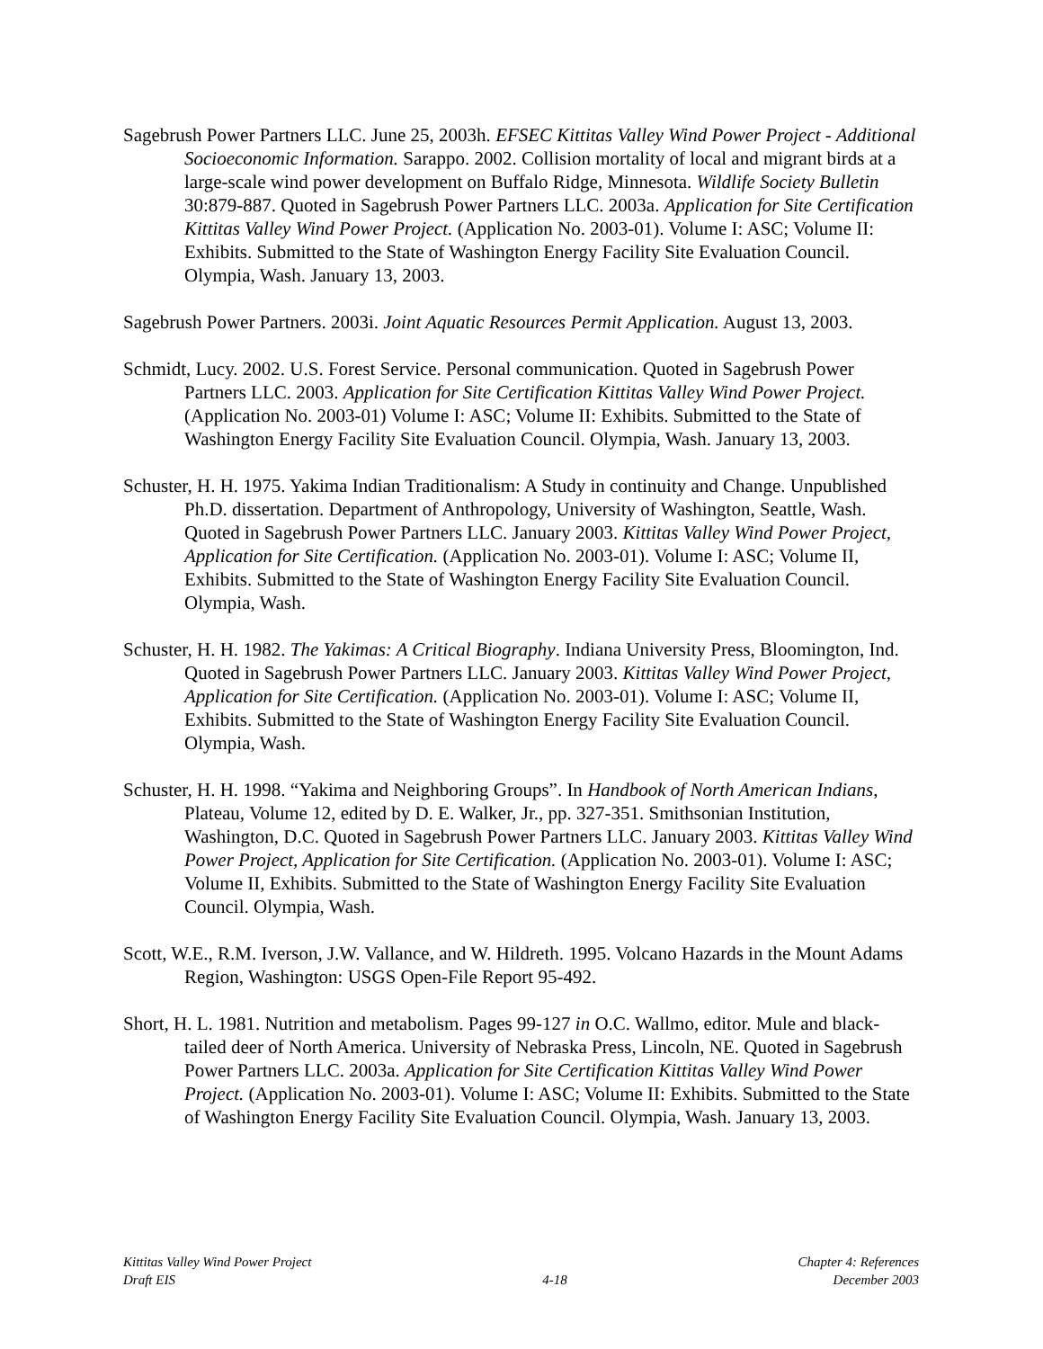Sagebrush Power Partners LLC. June 25, 2003h. EFSEC Kittitas Valley Wind Power Project - Additional Socioeconomic Information. Sarappo. 2002. Collision mortality of local and migrant birds at a large-scale wind power development on Buffalo Ridge, Minnesota. Wildlife Society Bulletin 30:879-887. Quoted in Sagebrush Power Partners LLC. 2003a. Application for Site Certification Kittitas Valley Wind Power Project. (Application No. 2003-01). Volume I: ASC; Volume II: Exhibits. Submitted to the State of Washington Energy Facility Site Evaluation Council. Olympia, Wash. January 13, 2003.
Sagebrush Power Partners. 2003i. Joint Aquatic Resources Permit Application. August 13, 2003.
Schmidt, Lucy. 2002. U.S. Forest Service. Personal communication. Quoted in Sagebrush Power Partners LLC. 2003. Application for Site Certification Kittitas Valley Wind Power Project. (Application No. 2003-01) Volume I: ASC; Volume II: Exhibits. Submitted to the State of Washington Energy Facility Site Evaluation Council. Olympia, Wash. January 13, 2003.
Schuster, H. H. 1975. Yakima Indian Traditionalism: A Study in continuity and Change. Unpublished Ph.D. dissertation. Department of Anthropology, University of Washington, Seattle, Wash. Quoted in Sagebrush Power Partners LLC. January 2003. Kittitas Valley Wind Power Project, Application for Site Certification. (Application No. 2003-01). Volume I: ASC; Volume II, Exhibits. Submitted to the State of Washington Energy Facility Site Evaluation Council. Olympia, Wash.
Schuster, H. H. 1982. The Yakimas: A Critical Biography. Indiana University Press, Bloomington, Ind. Quoted in Sagebrush Power Partners LLC. January 2003. Kittitas Valley Wind Power Project, Application for Site Certification. (Application No. 2003-01). Volume I: ASC; Volume II, Exhibits. Submitted to the State of Washington Energy Facility Site Evaluation Council. Olympia, Wash.
Schuster, H. H. 1998. “Yakima and Neighboring Groups”. In Handbook of North American Indians, Plateau, Volume 12, edited by D. E. Walker, Jr., pp. 327-351. Smithsonian Institution, Washington, D.C. Quoted in Sagebrush Power Partners LLC. January 2003. Kittitas Valley Wind Power Project, Application for Site Certification. (Application No. 2003-01). Volume I: ASC; Volume II, Exhibits. Submitted to the State of Washington Energy Facility Site Evaluation Council. Olympia, Wash.
Scott, W.E., R.M. Iverson, J.W. Vallance, and W. Hildreth. 1995. Volcano Hazards in the Mount Adams Region, Washington: USGS Open-File Report 95-492.
Short, H. L. 1981. Nutrition and metabolism. Pages 99-127 in O.C. Wallmo, editor. Mule and black-tailed deer of North America. University of Nebraska Press, Lincoln, NE. Quoted in Sagebrush Power Partners LLC. 2003a. Application for Site Certification Kittitas Valley Wind Power Project. (Application No. 2003-01). Volume I: ASC; Volume II: Exhibits. Submitted to the State of Washington Energy Facility Site Evaluation Council. Olympia, Wash. January 13, 2003.
Kittitas Valley Wind Power Project
Draft EIS
4-18
Chapter 4: References
December 2003